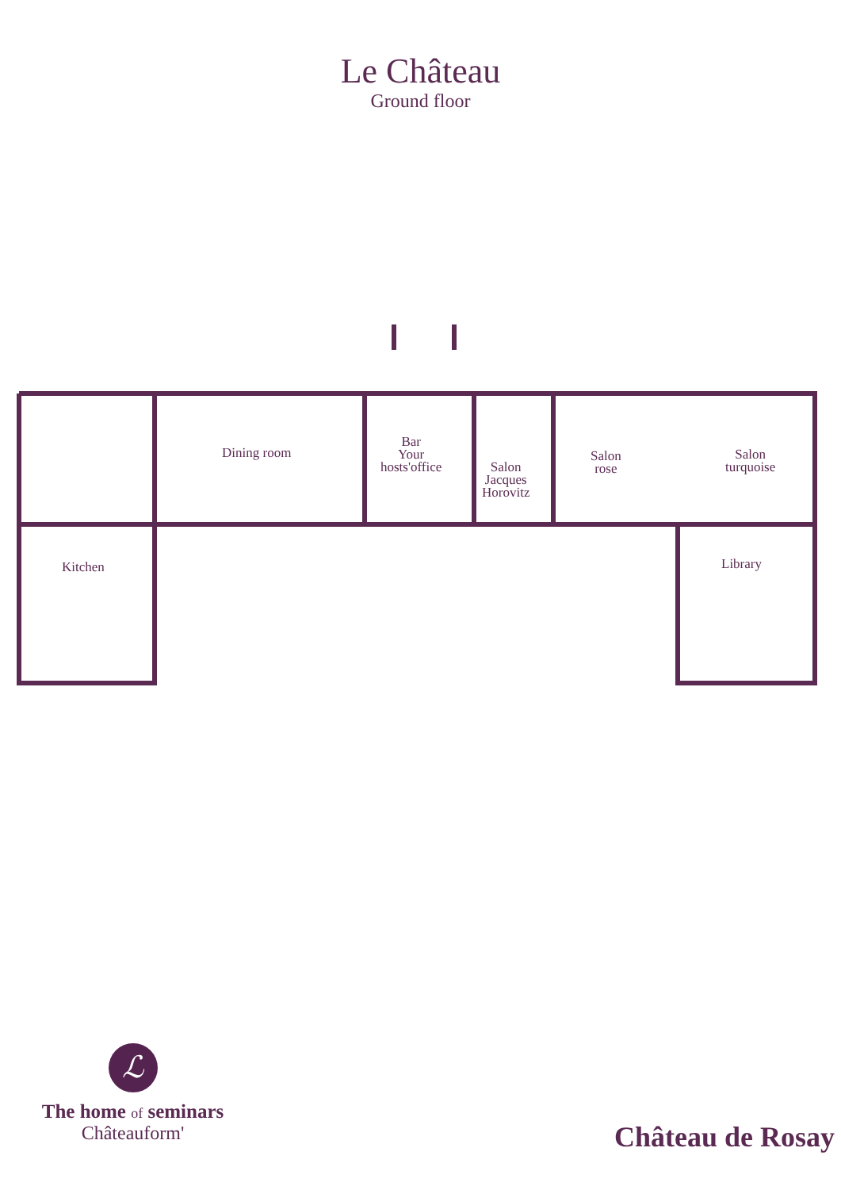Le Château
Ground floor
Dining room
Bar
Your
hosts'office
Salon
Jacques
Horovitz
Salon
rose
Salon
turquoise
Kitchen Library
ℒ
The home of seminars
Châteauform'
Château de Rosay